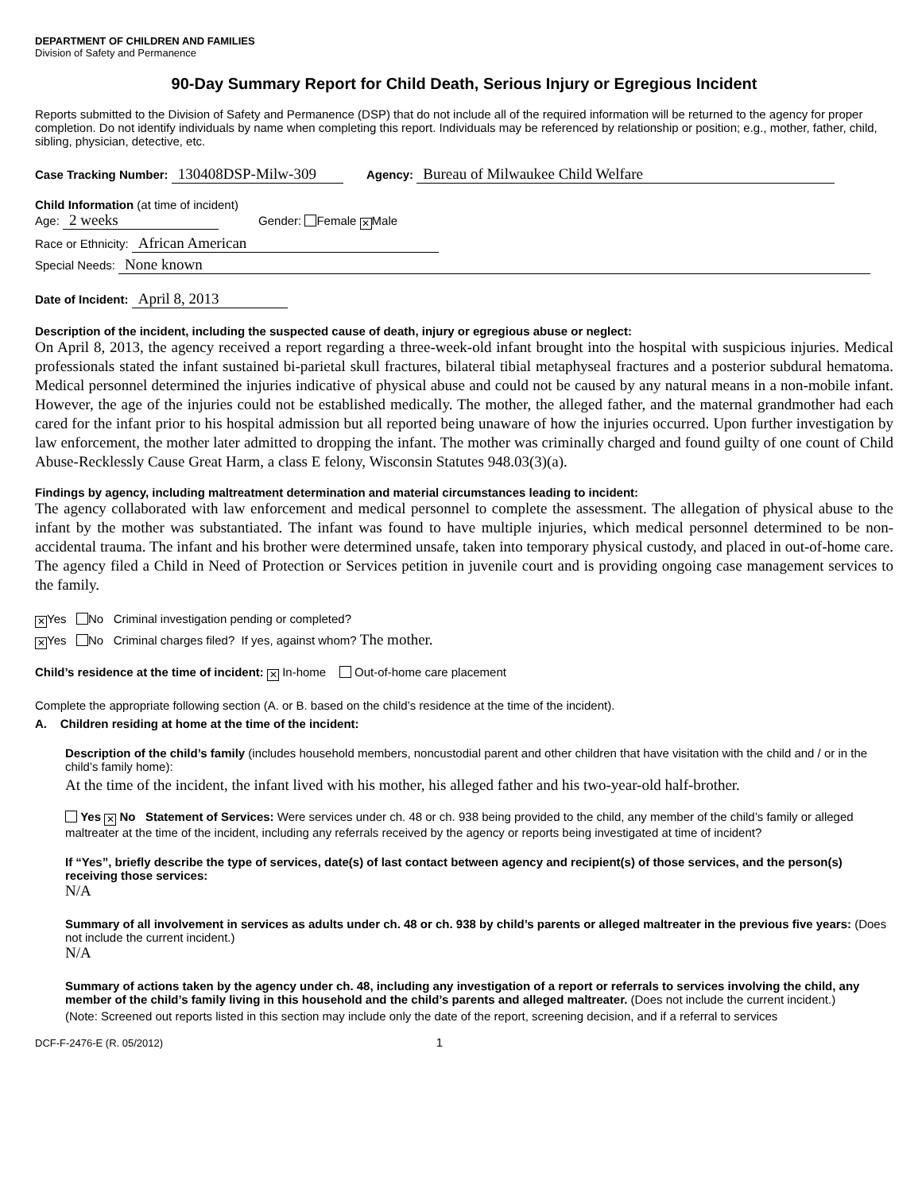DEPARTMENT OF CHILDREN AND FAMILIES
Division of Safety and Permanence
90-Day Summary Report for Child Death, Serious Injury or Egregious Incident
Reports submitted to the Division of Safety and Permanence (DSP) that do not include all of the required information will be returned to the agency for proper completion. Do not identify individuals by name when completing this report. Individuals may be referenced by relationship or position; e.g., mother, father, child, sibling, physician, detective, etc.
Case Tracking Number: 130408DSP-Milw-309 Agency: Bureau of Milwaukee Child Welfare
Child Information (at time of incident)
Age: 2 weeks Gender: Female ✕ Male
Race or Ethnicity: African American
Special Needs: None known
Date of Incident: April 8, 2013
Description of the incident, including the suspected cause of death, injury or egregious abuse or neglect:
On April 8, 2013, the agency received a report regarding a three-week-old infant brought into the hospital with suspicious injuries. Medical professionals stated the infant sustained bi-parietal skull fractures, bilateral tibial metaphyseal fractures and a posterior subdural hematoma. Medical personnel determined the injuries indicative of physical abuse and could not be caused by any natural means in a non-mobile infant. However, the age of the injuries could not be established medically. The mother, the alleged father, and the maternal grandmother had each cared for the infant prior to his hospital admission but all reported being unaware of how the injuries occurred. Upon further investigation by law enforcement, the mother later admitted to dropping the infant. The mother was criminally charged and found guilty of one count of Child Abuse-Recklessly Cause Great Harm, a class E felony, Wisconsin Statutes 948.03(3)(a).
Findings by agency, including maltreatment determination and material circumstances leading to incident:
The agency collaborated with law enforcement and medical personnel to complete the assessment. The allegation of physical abuse to the infant by the mother was substantiated. The infant was found to have multiple injuries, which medical personnel determined to be non-accidental trauma. The infant and his brother were determined unsafe, taken into temporary physical custody, and placed in out-of-home care. The agency filed a Child in Need of Protection or Services petition in juvenile court and is providing ongoing case management services to the family.
✕ Yes No Criminal investigation pending or completed?
✕ Yes No Criminal charges filed? If yes, against whom? The mother.
Child’s residence at the time of incident: ✕ In-home Out-of-home care placement
Complete the appropriate following section (A. or B. based on the child’s residence at the time of the incident).
A. Children residing at home at the time of the incident:
Description of the child’s family (includes household members, noncustodial parent and other children that have visitation with the child and / or in the child’s family home):
At the time of the incident, the infant lived with his mother, his alleged father and his two-year-old half-brother.
Yes ✕ No Statement of Services: Were services under ch. 48 or ch. 938 being provided to the child, any member of the child’s family or alleged maltreater at the time of the incident, including any referrals received by the agency or reports being investigated at time of incident?
If “Yes”, briefly describe the type of services, date(s) of last contact between agency and recipient(s) of those services, and the person(s) receiving those services:
N/A
Summary of all involvement in services as adults under ch. 48 or ch. 938 by child’s parents or alleged maltreater in the previous five years: (Does not include the current incident.)
N/A
Summary of actions taken by the agency under ch. 48, including any investigation of a report or referrals to services involving the child, any member of the child’s family living in this household and the child’s parents and alleged maltreater. (Does not include the current incident.)
(Note: Screened out reports listed in this section may include only the date of the report, screening decision, and if a referral to services
DCF-F-2476-E (R. 05/2012) 1